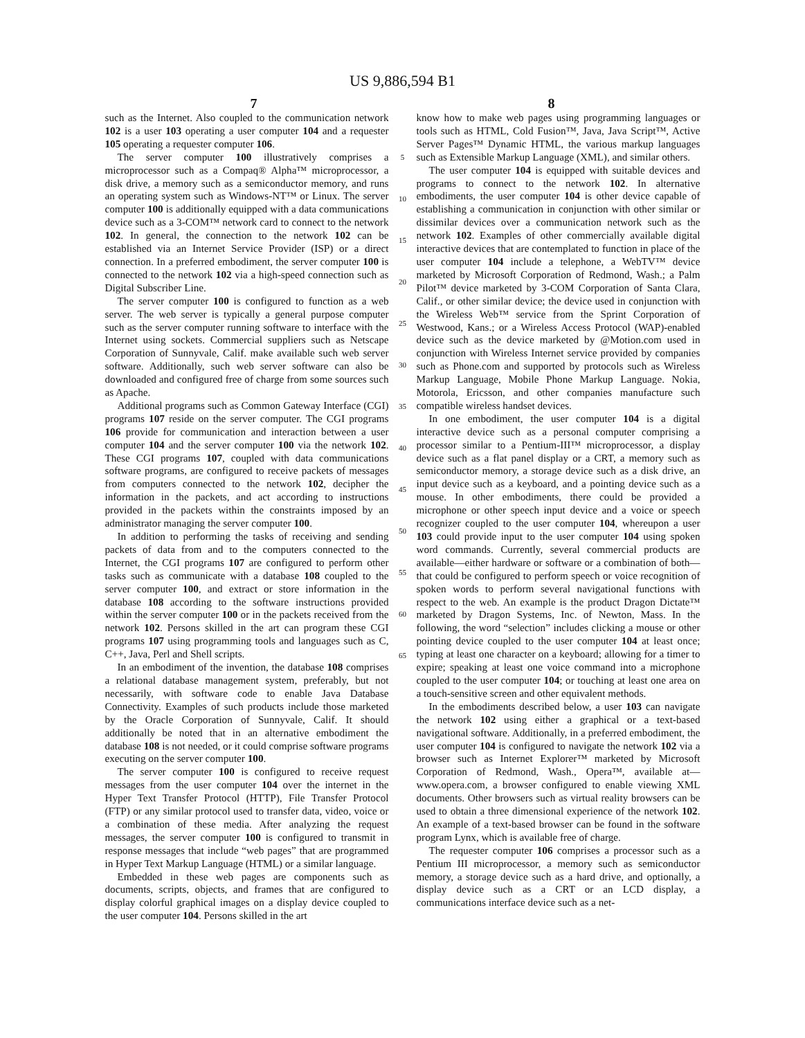US 9,886,594 B1
7 8
such as the Internet. Also coupled to the communication network 102 is a user 103 operating a user computer 104 and a requester 105 operating a requester computer 106.
The server computer 100 illustratively comprises a microprocessor such as a Compaq® Alpha™ microprocessor, a disk drive, a memory such as a semiconductor memory, and runs an operating system such as Windows-NT™ or Linux. The server computer 100 is additionally equipped with a data communications device such as a 3-COM™ network card to connect to the network 102. In general, the connection to the network 102 can be established via an Internet Service Provider (ISP) or a direct connection. In a preferred embodiment, the server computer 100 is connected to the network 102 via a high-speed connection such as Digital Subscriber Line.
The server computer 100 is configured to function as a web server. The web server is typically a general purpose computer such as the server computer running software to interface with the Internet using sockets. Commercial suppliers such as Netscape Corporation of Sunnyvale, Calif. make available such web server software. Additionally, such web server software can also be downloaded and configured free of charge from some sources such as Apache.
Additional programs such as Common Gateway Interface (CGI) programs 107 reside on the server computer. The CGI programs 106 provide for communication and interaction between a user computer 104 and the server computer 100 via the network 102. These CGI programs 107, coupled with data communications software programs, are configured to receive packets of messages from computers connected to the network 102, decipher the information in the packets, and act according to instructions provided in the packets within the constraints imposed by an administrator managing the server computer 100.
In addition to performing the tasks of receiving and sending packets of data from and to the computers connected to the Internet, the CGI programs 107 are configured to perform other tasks such as communicate with a database 108 coupled to the server computer 100, and extract or store information in the database 108 according to the software instructions provided within the server computer 100 or in the packets received from the network 102. Persons skilled in the art can program these CGI programs 107 using programming tools and languages such as C, C++, Java, Perl and Shell scripts.
In an embodiment of the invention, the database 108 comprises a relational database management system, preferably, but not necessarily, with software code to enable Java Database Connectivity. Examples of such products include those marketed by the Oracle Corporation of Sunnyvale, Calif. It should additionally be noted that in an alternative embodiment the database 108 is not needed, or it could comprise software programs executing on the server computer 100.
The server computer 100 is configured to receive request messages from the user computer 104 over the internet in the Hyper Text Transfer Protocol (HTTP), File Transfer Protocol (FTP) or any similar protocol used to transfer data, video, voice or a combination of these media. After analyzing the request messages, the server computer 100 is configured to transmit in response messages that include “web pages” that are programmed in Hyper Text Markup Language (HTML) or a similar language.
Embedded in these web pages are components such as documents, scripts, objects, and frames that are configured to display colorful graphical images on a display device coupled to the user computer 104. Persons skilled in the art
5
10
15
20
25
30
35
40
45
50
55
60
65
know how to make web pages using programming languages or tools such as HTML, Cold Fusion™, Java, Java Script™, Active Server Pages™ Dynamic HTML, the various markup languages such as Extensible Markup Language (XML), and similar others.
The user computer 104 is equipped with suitable devices and programs to connect to the network 102. In alternative embodiments, the user computer 104 is other device capable of establishing a communication in conjunction with other similar or dissimilar devices over a communication network such as the network 102. Examples of other commercially available digital interactive devices that are contemplated to function in place of the user computer 104 include a telephone, a WebTV™ device marketed by Microsoft Corporation of Redmond, Wash.; a Palm Pilot™ device marketed by 3-COM Corporation of Santa Clara, Calif., or other similar device; the device used in conjunction with the Wireless Web™ service from the Sprint Corporation of Westwood, Kans.; or a Wireless Access Protocol (WAP)-enabled device such as the device marketed by @Motion.com used in conjunction with Wireless Internet service provided by companies such as Phone.com and supported by protocols such as Wireless Markup Language, Mobile Phone Markup Language. Nokia, Motorola, Ericsson, and other companies manufacture such compatible wireless handset devices.
In one embodiment, the user computer 104 is a digital interactive device such as a personal computer comprising a processor similar to a Pentium-III™ microprocessor, a display device such as a flat panel display or a CRT, a memory such as semiconductor memory, a storage device such as a disk drive, an input device such as a keyboard, and a pointing device such as a mouse. In other embodiments, there could be provided a microphone or other speech input device and a voice or speech recognizer coupled to the user computer 104, whereupon a user 103 could provide input to the user computer 104 using spoken word commands. Currently, several commercial products are available—either hardware or software or a combination of both—that could be configured to perform speech or voice recognition of spoken words to perform several navigational functions with respect to the web. An example is the product Dragon Dictate™ marketed by Dragon Systems, Inc. of Newton, Mass. In the following, the word “selection” includes clicking a mouse or other pointing device coupled to the user computer 104 at least once; typing at least one character on a keyboard; allowing for a timer to expire; speaking at least one voice command into a microphone coupled to the user computer 104; or touching at least one area on a touch-sensitive screen and other equivalent methods.
In the embodiments described below, a user 103 can navigate the network 102 using either a graphical or a text-based navigational software. Additionally, in a preferred embodiment, the user computer 104 is configured to navigate the network 102 via a browser such as Internet Explorer™ marketed by Microsoft Corporation of Redmond, Wash., Opera™, available at—www.opera.com, a browser configured to enable viewing XML documents. Other browsers such as virtual reality browsers can be used to obtain a three dimensional experience of the network 102. An example of a text-based browser can be found in the software program Lynx, which is available free of charge.
The requester computer 106 comprises a processor such as a Pentium III microprocessor, a memory such as semiconductor memory, a storage device such as a hard drive, and optionally, a display device such as a CRT or an LCD display, a communications interface device such as a net-